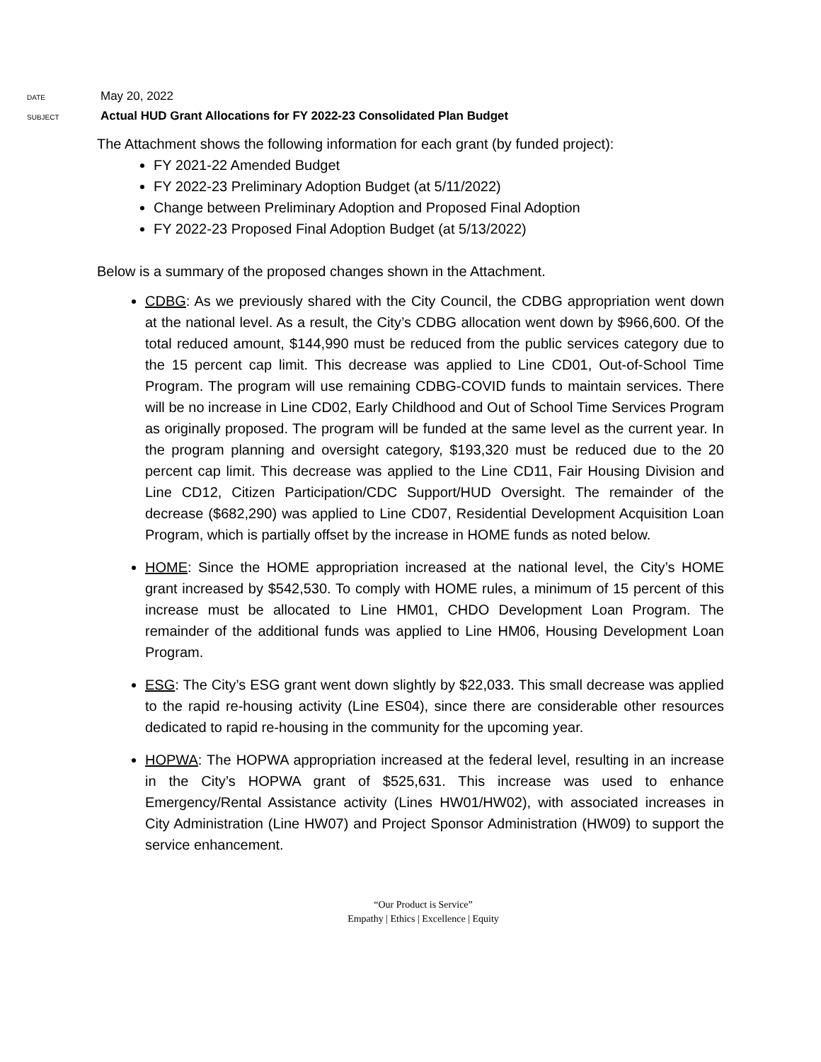DATE
May 20, 2022
SUBJECT
Actual HUD Grant Allocations for FY 2022-23 Consolidated Plan Budget
The Attachment shows the following information for each grant (by funded project):
FY 2021-22 Amended Budget
FY 2022-23 Preliminary Adoption Budget (at 5/11/2022)
Change between Preliminary Adoption and Proposed Final Adoption
FY 2022-23 Proposed Final Adoption Budget (at 5/13/2022)
Below is a summary of the proposed changes shown in the Attachment.
CDBG: As we previously shared with the City Council, the CDBG appropriation went down at the national level. As a result, the City’s CDBG allocation went down by $966,600. Of the total reduced amount, $144,990 must be reduced from the public services category due to the 15 percent cap limit. This decrease was applied to Line CD01, Out-of-School Time Program. The program will use remaining CDBG-COVID funds to maintain services. There will be no increase in Line CD02, Early Childhood and Out of School Time Services Program as originally proposed. The program will be funded at the same level as the current year. In the program planning and oversight category, $193,320 must be reduced due to the 20 percent cap limit. This decrease was applied to the Line CD11, Fair Housing Division and Line CD12, Citizen Participation/CDC Support/HUD Oversight. The remainder of the decrease ($682,290) was applied to Line CD07, Residential Development Acquisition Loan Program, which is partially offset by the increase in HOME funds as noted below.
HOME: Since the HOME appropriation increased at the national level, the City’s HOME grant increased by $542,530. To comply with HOME rules, a minimum of 15 percent of this increase must be allocated to Line HM01, CHDO Development Loan Program. The remainder of the additional funds was applied to Line HM06, Housing Development Loan Program.
ESG: The City’s ESG grant went down slightly by $22,033. This small decrease was applied to the rapid re-housing activity (Line ES04), since there are considerable other resources dedicated to rapid re-housing in the community for the upcoming year.
HOPWA: The HOPWA appropriation increased at the federal level, resulting in an increase in the City’s HOPWA grant of $525,631. This increase was used to enhance Emergency/Rental Assistance activity (Lines HW01/HW02), with associated increases in City Administration (Line HW07) and Project Sponsor Administration (HW09) to support the service enhancement.
“Our Product is Service”
Empathy | Ethics | Excellence | Equity